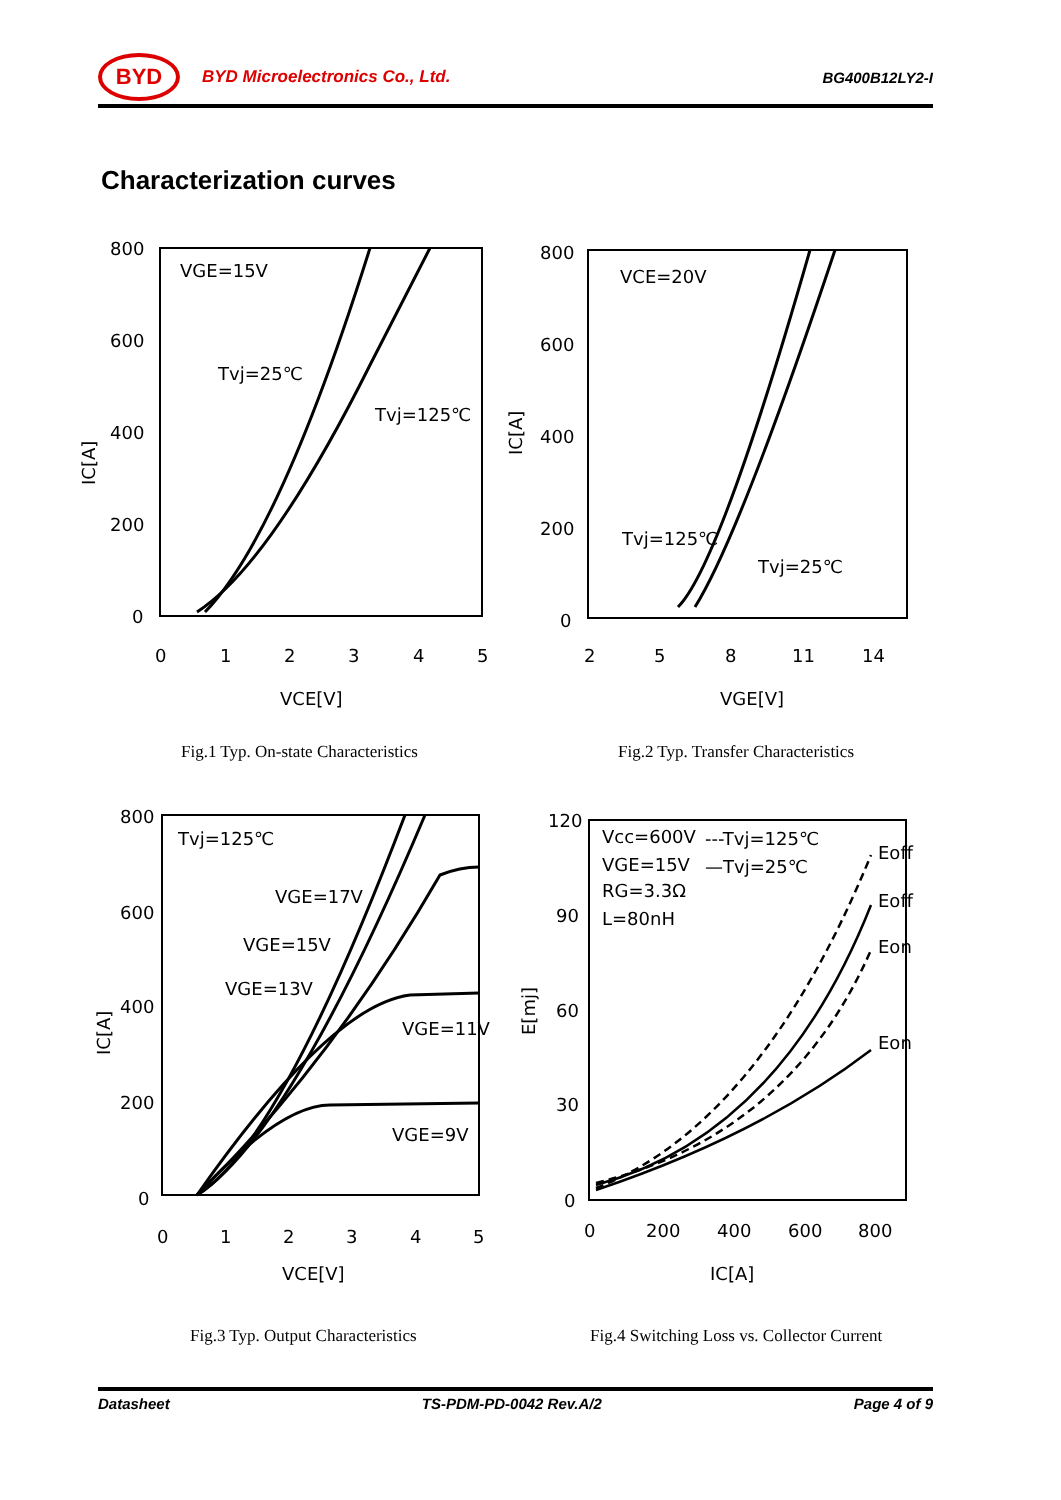BYD
BYD Microelectronics Co., Ltd. BG400B12LY2-I
Characterization curves
800
600
400
200
0
0
1
2
3
4
5
VCE[V]
IC[A]
VGE=15V
Tvj=25℃
Tvj=125℃
800
600
400
200
0
2
5
8
11
14
VGE[V]
IC[A]
VCE=20V
Tvj=125℃
Tvj=25℃
Fig.1 Typ. On-state Characteristics
Fig.2 Typ. Transfer Characteristics
800
600
400
200
0
0
1
2
3
4
5
VCE[V]
IC[A]
Tvj=125℃
VGE=17V
VGE=15V
VGE=13V
VGE=11V
VGE=9V
120
90
60
30
0
0
200
400
600
800
IC[A]
E[mj]
Vcc=600V
VGE=15V
RG=3.3Ω
L=80nH
---Tvj=125℃
—Tvj=25℃
Eoff
Eoff
Eon
Eon
Fig.3 Typ. Output Characteristics
Fig.4 Switching Loss vs. Collector Current
Datasheet TS-PDM-PD-0042 Rev.A/2 Page 4 of 9